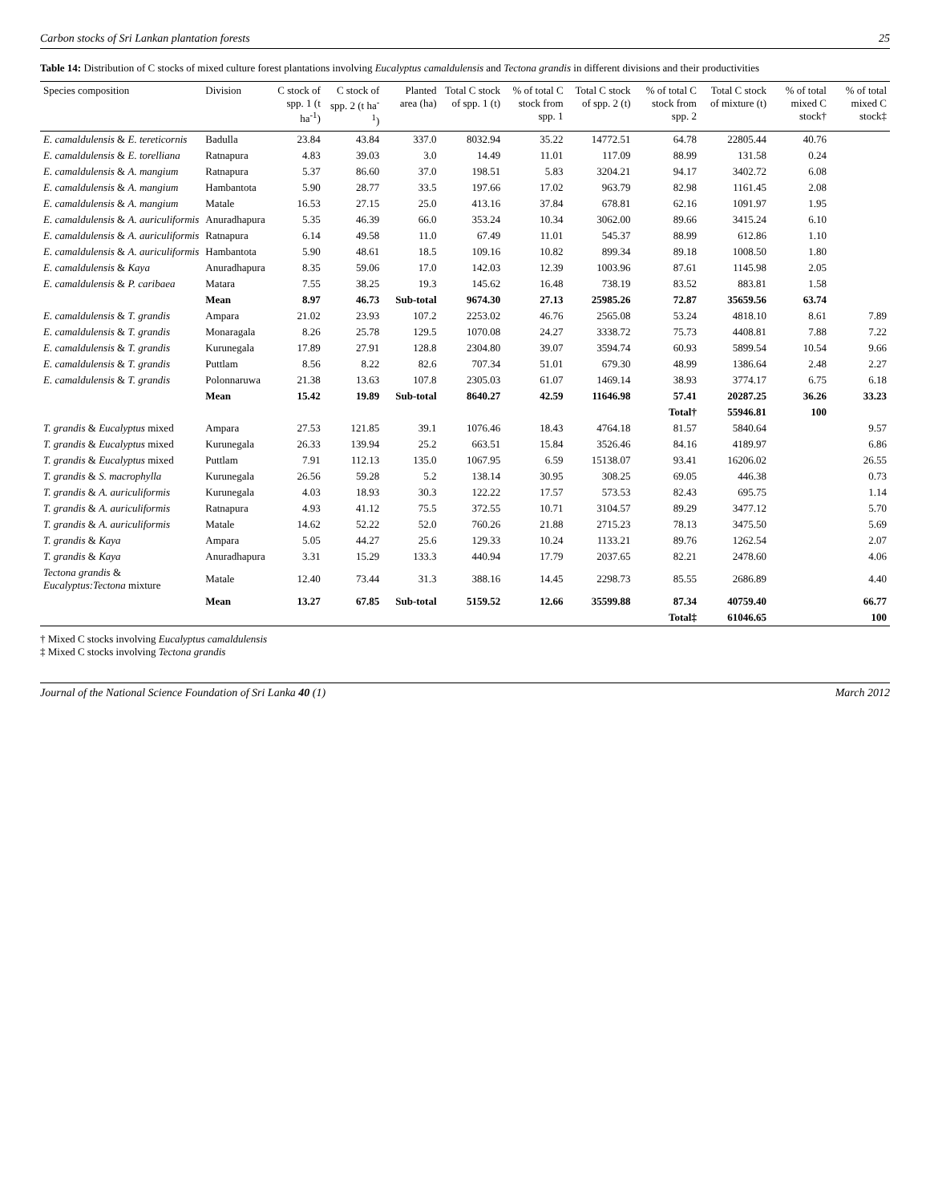Carbon stocks of Sri Lankan plantation forests 25
Table 14: Distribution of C stocks of mixed culture forest plantations involving Eucalyptus camaldulensis and Tectona grandis in different divisions and their productivities
| Species composition | Division | C stock of spp. 1 (t ha<sup>-1</sup>) | C stock of spp. 2 (t ha<sup>-1</sup>) | Planted area (ha) | Total C stock of spp. 1 (t) | % of total C stock from spp. 1 | Total C stock of spp. 2 (t) | % of total C stock from spp. 2 | Total C stock of mixture (t) | % of total mixed C stock† | % of total mixed C stock‡ |
| --- | --- | --- | --- | --- | --- | --- | --- | --- | --- | --- | --- |
| E. camaldulensis & E. tereticornis | Badulla | 23.84 | 43.84 | 337.0 | 8032.94 | 35.22 | 14772.51 | 64.78 | 22805.44 | 40.76 | |
| E. camaldulensis & E. torelliana | Ratnapura | 4.83 | 39.03 | 3.0 | 14.49 | 11.01 | 117.09 | 88.99 | 131.58 | 0.24 | |
| E. camaldulensis & A. mangium | Ratnapura | 5.37 | 86.60 | 37.0 | 198.51 | 5.83 | 3204.21 | 94.17 | 3402.72 | 6.08 | |
| E. camaldulensis & A. mangium | Hambantota | 5.90 | 28.77 | 33.5 | 197.66 | 17.02 | 963.79 | 82.98 | 1161.45 | 2.08 | |
| E. camaldulensis & A. mangium | Matale | 16.53 | 27.15 | 25.0 | 413.16 | 37.84 | 678.81 | 62.16 | 1091.97 | 1.95 | |
| E. camaldulensis & A. auriculiformis | Anuradhapura | 5.35 | 46.39 | 66.0 | 353.24 | 10.34 | 3062.00 | 89.66 | 3415.24 | 6.10 | |
| E. camaldulensis & A. auriculiformis | Ratnapura | 6.14 | 49.58 | 11.0 | 67.49 | 11.01 | 545.37 | 88.99 | 612.86 | 1.10 | |
| E. camaldulensis & A. auriculiformis | Hambantota | 5.90 | 48.61 | 18.5 | 109.16 | 10.82 | 899.34 | 89.18 | 1008.50 | 1.80 | |
| E. camaldulensis & Kaya | Anuradhapura | 8.35 | 59.06 | 17.0 | 142.03 | 12.39 | 1003.96 | 87.61 | 1145.98 | 2.05 | |
| E. camaldulensis & P. caribaea | Matara | 7.55 | 38.25 | 19.3 | 145.62 | 16.48 | 738.19 | 83.52 | 883.81 | 1.58 | |
| | Mean | 8.97 | 46.73 | Sub-total | 9674.30 | 27.13 | 25985.26 | 72.87 | 35659.56 | 63.74 | |
| E. camaldulensis & T. grandis | Ampara | 21.02 | 23.93 | 107.2 | 2253.02 | 46.76 | 2565.08 | 53.24 | 4818.10 | 8.61 | 7.89 |
| E. camaldulensis & T. grandis | Monaragala | 8.26 | 25.78 | 129.5 | 1070.08 | 24.27 | 3338.72 | 75.73 | 4408.81 | 7.88 | 7.22 |
| E. camaldulensis & T. grandis | Kurunegala | 17.89 | 27.91 | 128.8 | 2304.80 | 39.07 | 3594.74 | 60.93 | 5899.54 | 10.54 | 9.66 |
| E. camaldulensis & T. grandis | Puttlam | 8.56 | 8.22 | 82.6 | 707.34 | 51.01 | 679.30 | 48.99 | 1386.64 | 2.48 | 2.27 |
| E. camaldulensis & T. grandis | Polonnaruwa | 21.38 | 13.63 | 107.8 | 2305.03 | 61.07 | 1469.14 | 38.93 | 3774.17 | 6.75 | 6.18 |
| | Mean | 15.42 | 19.89 | Sub-total | 8640.27 | 42.59 | 11646.98 | 57.41 | 20287.25 | 36.26 | 33.23 |
| | | | | | | | | Total† | 55946.81 | 100 | |
| T. grandis & Eucalyptus mixed | Ampara | 27.53 | 121.85 | 39.1 | 1076.46 | 18.43 | 4764.18 | 81.57 | 5840.64 | | 9.57 |
| T. grandis & Eucalyptus mixed | Kurunegala | 26.33 | 139.94 | 25.2 | 663.51 | 15.84 | 3526.46 | 84.16 | 4189.97 | | 6.86 |
| T. grandis & Eucalyptus mixed | Puttlam | 7.91 | 112.13 | 135.0 | 1067.95 | 6.59 | 15138.07 | 93.41 | 16206.02 | | 26.55 |
| T. grandis & S. macrophylla | Kurunegala | 26.56 | 59.28 | 5.2 | 138.14 | 30.95 | 308.25 | 69.05 | 446.38 | | 0.73 |
| T. grandis & A. auriculiformis | Kurunegala | 4.03 | 18.93 | 30.3 | 122.22 | 17.57 | 573.53 | 82.43 | 695.75 | | 1.14 |
| T. grandis & A. auriculiformis | Ratnapura | 4.93 | 41.12 | 75.5 | 372.55 | 10.71 | 3104.57 | 89.29 | 3477.12 | | 5.70 |
| T. grandis & A. auriculiformis | Matale | 14.62 | 52.22 | 52.0 | 760.26 | 21.88 | 2715.23 | 78.13 | 3475.50 | | 5.69 |
| T. grandis & Kaya | Ampara | 5.05 | 44.27 | 25.6 | 129.33 | 10.24 | 1133.21 | 89.76 | 1262.54 | | 2.07 |
| T. grandis & Kaya | Anuradhapura | 3.31 | 15.29 | 133.3 | 440.94 | 17.79 | 2037.65 | 82.21 | 2478.60 | | 4.06 |
| Tectona grandis & Eucalyptus:Tectona mixture | Matale | 12.40 | 73.44 | 31.3 | 388.16 | 14.45 | 2298.73 | 85.55 | 2686.89 | | 4.40 |
| | Mean | 13.27 | 67.85 | Sub-total | 5159.52 | 12.66 | 35599.88 | 87.34 | 40759.40 | | 66.77 |
| | | | | | | | | Total‡ | 61046.65 | | 100 |
† Mixed C stocks involving Eucalyptus camaldulensis
‡ Mixed C stocks involving Tectona grandis
Journal of the National Science Foundation of Sri Lanka 40 (1) March 2012